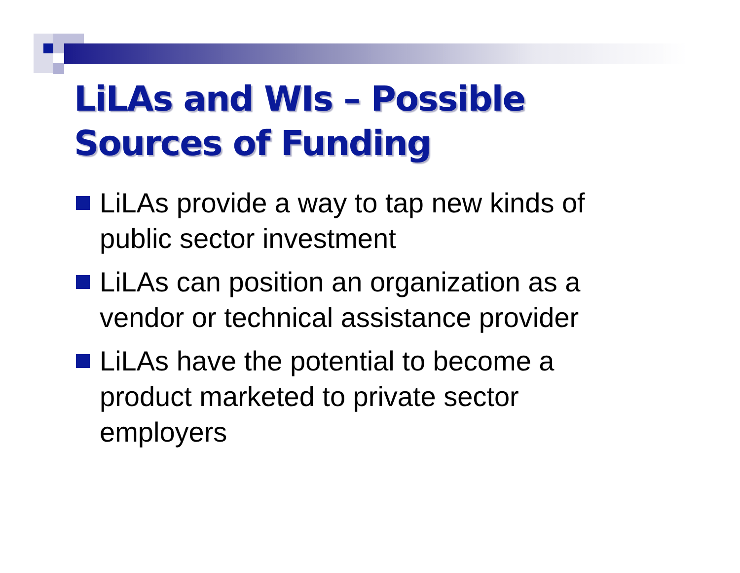LiLAs and WIs – Possible
Sources of Funding
LiLAs provide a way to tap new kinds of public sector investment
LiLAs can position an organization as a vendor or technical assistance provider
LiLAs have the potential to become a product marketed to private sector employers